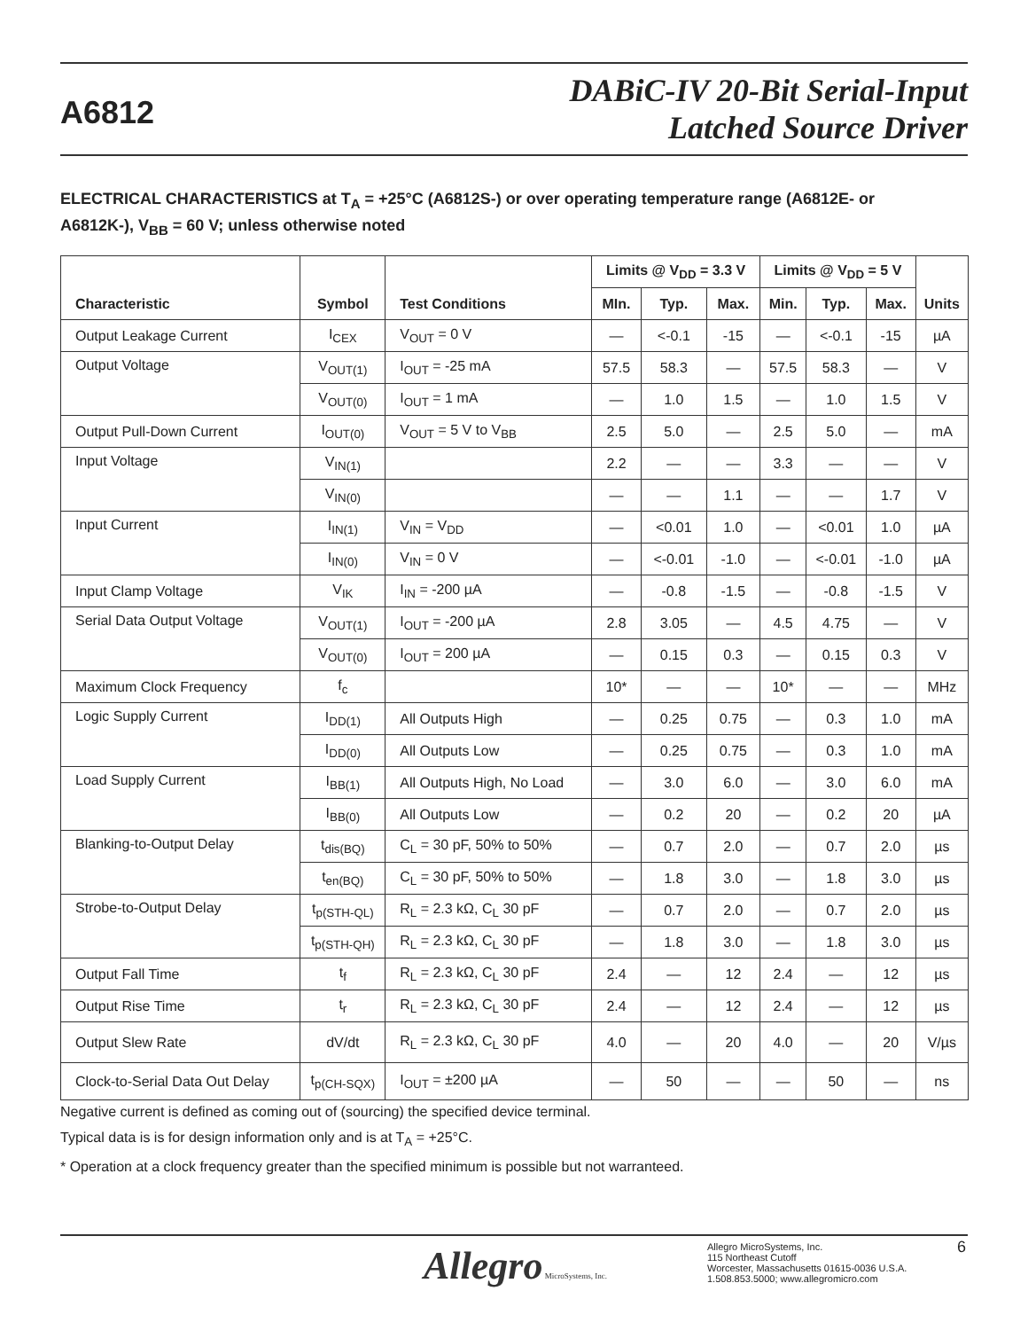A6812
DABiC-IV 20-Bit Serial-Input
Latched Source Driver
ELECTRICAL CHARACTERISTICS at T<sub>A</sub> = +25°C (A6812S-) or over operating temperature range (A6812E- or A6812K-), V<sub>BB</sub> = 60 V; unless otherwise noted
| Characteristic | Symbol | Test Conditions | Limits @ V<sub>DD</sub> = 3.3 V | | | Limits @ V<sub>DD</sub> = 5 V | | | Units |
| --- | --- | --- | --- | --- | --- | --- | --- | --- | --- |
| | | | MIn. | Typ. | Max. | Min. | Typ. | Max. | |
| Output Leakage Current | I<sub>CEX</sub> | V<sub>OUT</sub> = 0 V | — | <-0.1 | -15 | — | <-0.1 | -15 | µA |
| Output Voltage | V<sub>OUT(1)</sub> | I<sub>OUT</sub> = -25 mA | 57.5 | 58.3 | — | 57.5 | 58.3 | — | V |
| | V<sub>OUT(0)</sub> | I<sub>OUT</sub> = 1 mA | — | 1.0 | 1.5 | — | 1.0 | 1.5 | V |
| Output Pull-Down Current | I<sub>OUT(0)</sub> | V<sub>OUT</sub> = 5 V to V<sub>BB</sub> | 2.5 | 5.0 | — | 2.5 | 5.0 | — | mA |
| Input Voltage | V<sub>IN(1)</sub> | | 2.2 | — | — | 3.3 | — | — | V |
| | V<sub>IN(0)</sub> | | — | — | 1.1 | — | — | 1.7 | V |
| Input Current | I<sub>IN(1)</sub> | V<sub>IN</sub> = V<sub>DD</sub> | — | <0.01 | 1.0 | — | <0.01 | 1.0 | µA |
| | I<sub>IN(0)</sub> | V<sub>IN</sub> = 0 V | — | <-0.01 | -1.0 | — | <-0.01 | -1.0 | µA |
| Input Clamp Voltage | V<sub>IK</sub> | I<sub>IN</sub> = -200 µA | — | -0.8 | -1.5 | — | -0.8 | -1.5 | V |
| Serial Data Output Voltage | V<sub>OUT(1)</sub> | I<sub>OUT</sub> = -200 µA | 2.8 | 3.05 | — | 4.5 | 4.75 | — | V |
| | V<sub>OUT(0)</sub> | I<sub>OUT</sub> = 200 µA | — | 0.15 | 0.3 | — | 0.15 | 0.3 | V |
| Maximum Clock Frequency | f<sub>c</sub> | | 10* | — | — | 10* | — | — | MHz |
| Logic Supply Current | I<sub>DD(1)</sub> | All Outputs High | — | 0.25 | 0.75 | — | 0.3 | 1.0 | mA |
| | I<sub>DD(0)</sub> | All Outputs Low | — | 0.25 | 0.75 | — | 0.3 | 1.0 | mA |
| Load Supply Current | I<sub>BB(1)</sub> | All Outputs High, No Load | — | 3.0 | 6.0 | — | 3.0 | 6.0 | mA |
| | I<sub>BB(0)</sub> | All Outputs Low | — | 0.2 | 20 | — | 0.2 | 20 | µA |
| Blanking-to-Output Delay | t<sub>dis(BQ)</sub> | C<sub>L</sub> = 30 pF, 50% to 50% | — | 0.7 | 2.0 | — | 0.7 | 2.0 | µs |
| | t<sub>en(BQ)</sub> | C<sub>L</sub> = 30 pF, 50% to 50% | — | 1.8 | 3.0 | — | 1.8 | 3.0 | µs |
| Strobe-to-Output Delay | t<sub>p(STH-QL)</sub> | R<sub>L</sub> = 2.3 kΩ, C<sub>L</sub> 30 pF | — | 0.7 | 2.0 | — | 0.7 | 2.0 | µs |
| | t<sub>p(STH-QH)</sub> | R<sub>L</sub> = 2.3 kΩ, C<sub>L</sub> 30 pF | — | 1.8 | 3.0 | — | 1.8 | 3.0 | µs |
| Output Fall Time | t<sub>f</sub> | R<sub>L</sub> = 2.3 kΩ, C<sub>L</sub> 30 pF | 2.4 | — | 12 | 2.4 | — | 12 | µs |
| Output Rise Time | t<sub>r</sub> | R<sub>L</sub> = 2.3 kΩ, C<sub>L</sub> 30 pF | 2.4 | — | 12 | 2.4 | — | 12 | µs |
| Output Slew Rate | dV/dt | R<sub>L</sub> = 2.3 kΩ, C<sub>L</sub> 30 pF | 4.0 | — | 20 | 4.0 | — | 20 | V/µs |
| Clock-to-Serial Data Out Delay | t<sub>p(CH-SQX)</sub> | I<sub>OUT</sub> = ±200 µA | — | 50 | — | — | 50 | — | ns |
Negative current is defined as coming out of (sourcing) the specified device terminal.
Typical data is is for design information only and is at T<sub>A</sub> = +25°C.
* Operation at a clock frequency greater than the specified minimum is possible but not warranteed.
Allegro MicroSystems, Inc.
Allegro MicroSystems, Inc.
115 Northeast Cutoff
Worcester, Massachusetts 01615-0036 U.S.A.
1.508.853.5000; www.allegromicro.com
6